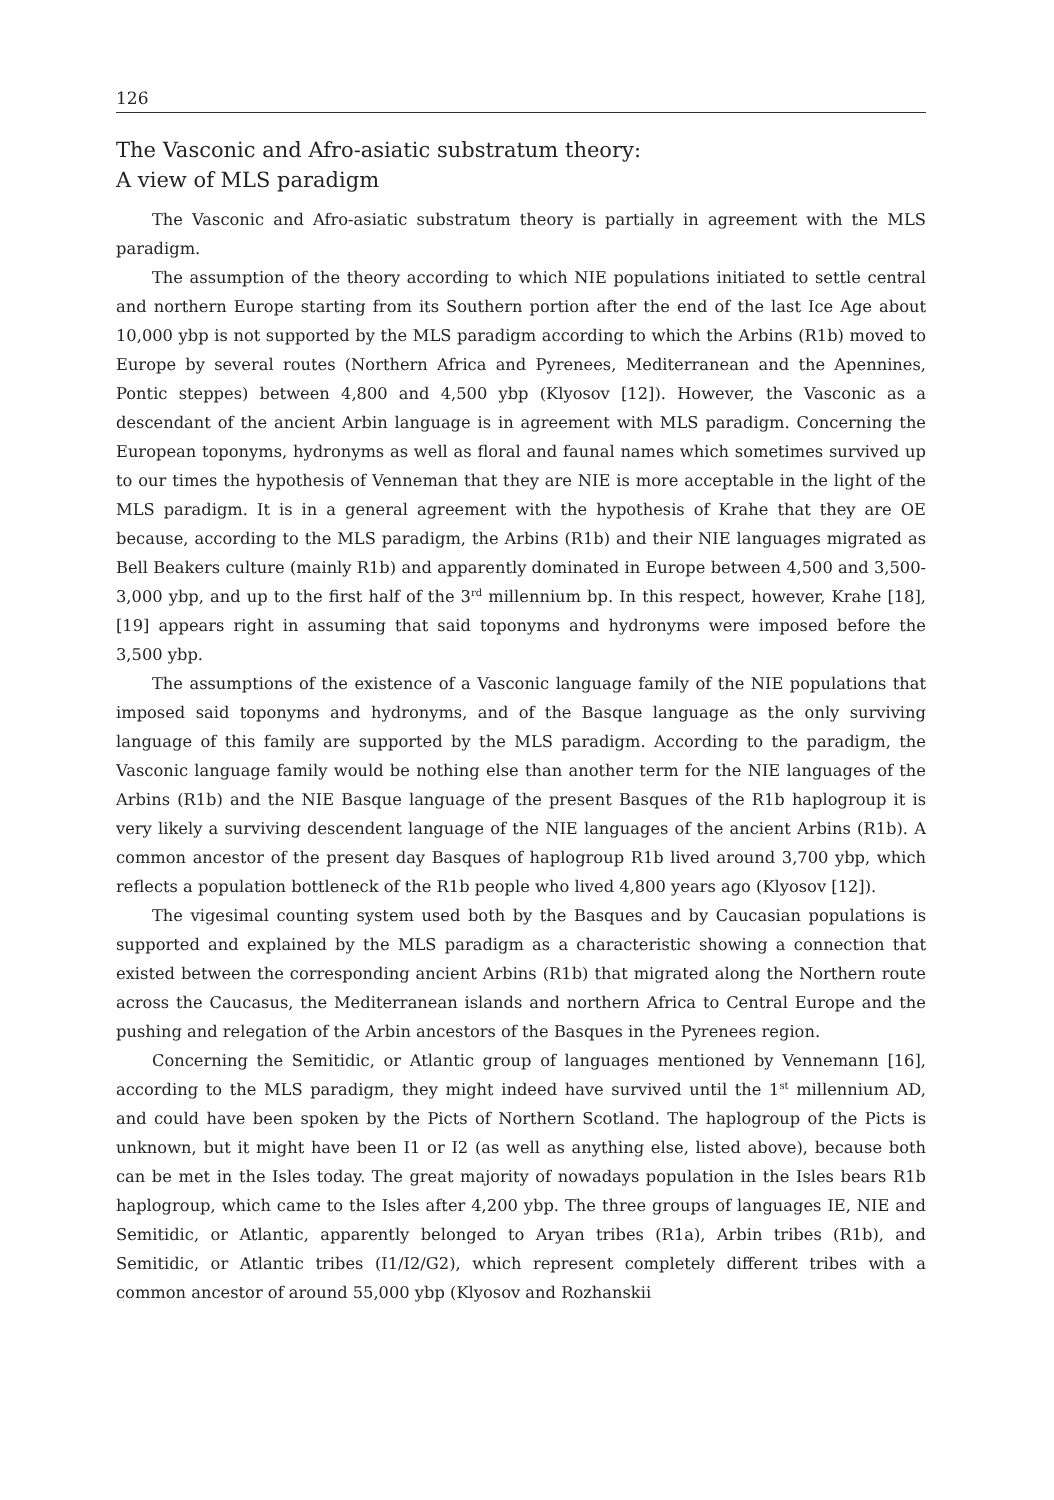126
The Vasconic and Afro-asiatic substratum theory:
A view of MLS paradigm
The Vasconic and Afro-asiatic substratum theory is partially in agreement with the MLS paradigm.
The assumption of the theory according to which NIE populations initiated to settle central and northern Europe starting from its Southern portion after the end of the last Ice Age about 10,000 ybp is not supported by the MLS paradigm according to which the Arbins (R1b) moved to Europe by several routes (Northern Africa and Pyrenees, Mediterranean and the Apennines, Pontic steppes) between 4,800 and 4,500 ybp (Klyosov [12]). However, the Vasconic as a descendant of the ancient Arbin language is in agreement with MLS paradigm. Concerning the European toponyms, hydronyms as well as floral and faunal names which sometimes survived up to our times the hypothesis of Venneman that they are NIE is more acceptable in the light of the MLS paradigm. It is in a general agreement with the hypothesis of Krahe that they are OE because, according to the MLS paradigm, the Arbins (R1b) and their NIE languages migrated as Bell Beakers culture (mainly R1b) and apparently dominated in Europe between 4,500 and 3,500-3,000 ybp, and up to the first half of the 3<sup>rd</sup> millennium bp. In this respect, however, Krahe [18], [19] appears right in assuming that said toponyms and hydronyms were imposed before the 3,500 ybp.
The assumptions of the existence of a Vasconic language family of the NIE populations that imposed said toponyms and hydronyms, and of the Basque language as the only surviving language of this family are supported by the MLS paradigm. According to the paradigm, the Vasconic language family would be nothing else than another term for the NIE languages of the Arbins (R1b) and the NIE Basque language of the present Basques of the R1b haplogroup it is very likely a surviving descendent language of the NIE languages of the ancient Arbins (R1b). A common ancestor of the present day Basques of haplogroup R1b lived around 3,700 ybp, which reflects a population bottleneck of the R1b people who lived 4,800 years ago (Klyosov [12]).
The vigesimal counting system used both by the Basques and by Caucasian populations is supported and explained by the MLS paradigm as a characteristic showing a connection that existed between the corresponding ancient Arbins (R1b) that migrated along the Northern route across the Caucasus, the Mediterranean islands and northern Africa to Central Europe and the pushing and relegation of the Arbin ancestors of the Basques in the Pyrenees region.
Concerning the Semitidic, or Atlantic group of languages mentioned by Vennemann [16], according to the MLS paradigm, they might indeed have survived until the 1<sup>st</sup> millennium AD, and could have been spoken by the Picts of Northern Scotland. The haplogroup of the Picts is unknown, but it might have been I1 or I2 (as well as anything else, listed above), because both can be met in the Isles today. The great majority of nowadays population in the Isles bears R1b haplogroup, which came to the Isles after 4,200 ybp. The three groups of languages IE, NIE and Semitidic, or Atlantic, apparently belonged to Aryan tribes (R1a), Arbin tribes (R1b), and Semitidic, or Atlantic tribes (I1/I2/G2), which represent completely different tribes with a common ancestor of around 55,000 ybp (Klyosov and Rozhanskii